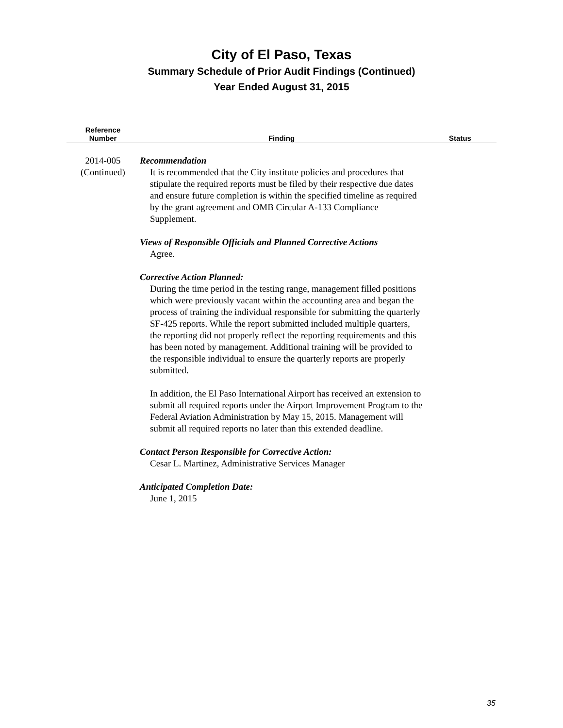City of El Paso, Texas
Summary Schedule of Prior Audit Findings (Continued)
Year Ended August 31, 2015
| Reference Number | Finding | Status |
| --- | --- | --- |
| 2014-005 (Continued) | Recommendation It is recommended that the City institute policies and procedures that stipulate the required reports must be filed by their respective due dates and ensure future completion is within the specified timeline as required by the grant agreement and OMB Circular A-133 Compliance Supplement. Views of Responsible Officials and Planned Corrective Actions Agree. Corrective Action Planned: During the time period in the testing range, management filled positions which were previously vacant within the accounting area and began the process of training the individual responsible for submitting the quarterly SF-425 reports. While the report submitted included multiple quarters, the reporting did not properly reflect the reporting requirements and this has been noted by management. Additional training will be provided to the responsible individual to ensure the quarterly reports are properly submitted. In addition, the El Paso International Airport has received an extension to submit all required reports under the Airport Improvement Program to the Federal Aviation Administration by May 15, 2015. Management will submit all required reports no later than this extended deadline. Contact Person Responsible for Corrective Action: Cesar L. Martinez, Administrative Services Manager Anticipated Completion Date: June 1, 2015 | |
35